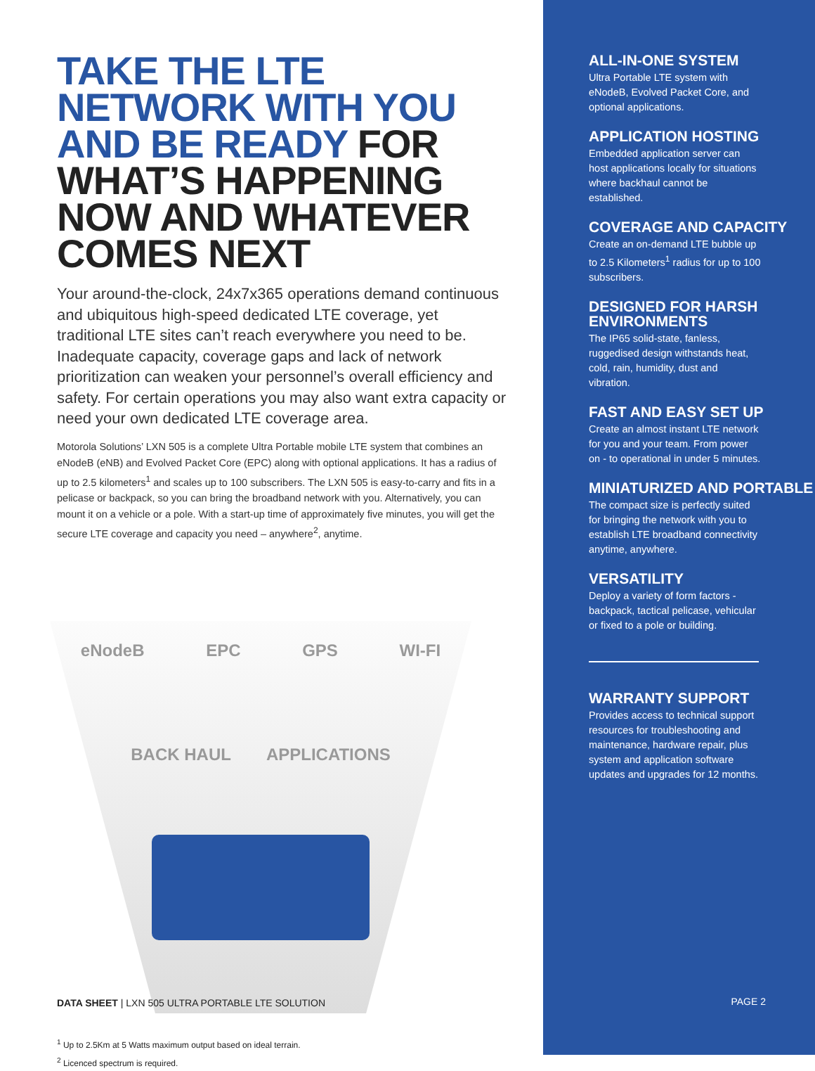TAKE THE LTE NETWORK WITH YOU AND BE READY FOR WHAT’S HAPPENING NOW AND WHATEVER COMES NEXT
Your around-the-clock, 24x7x365 operations demand continuous and ubiquitous high-speed dedicated LTE coverage, yet traditional LTE sites can’t reach everywhere you need to be. Inadequate capacity, coverage gaps and lack of network prioritization can weaken your personnel’s overall efficiency and safety. For certain operations you may also want extra capacity or need your own dedicated LTE coverage area.
Motorola Solutions’ LXN 505 is a complete Ultra Portable mobile LTE system that combines an eNodeB (eNB) and Evolved Packet Core (EPC) along with optional applications. It has a radius of up to 2.5 kilometers<sup>1</sup> and scales up to 100 subscribers. The LXN 505 is easy-to-carry and fits in a pelicase or backpack, so you can bring the broadband network with you. Alternatively, you can mount it on a vehicle or a pole. With a start-up time of approximately five minutes, you will get the secure LTE coverage and capacity you need – anywhere<sup>2</sup>, anytime.
eNodeB EPC GPS WI-FI
BACK HAUL APPLICATIONS
<sup>1</sup> Up to 2.5Km at 5 Watts maximum output based on ideal terrain.
<sup>2</sup> Licenced spectrum is required.
DATA SHEET | LXN 505 ULTRA PORTABLE LTE SOLUTION
ALL-IN-ONE SYSTEM
Ultra Portable LTE system with eNodeB, Evolved Packet Core, and optional applications.
APPLICATION HOSTING
Embedded application server can host applications locally for situations where backhaul cannot be established.
COVERAGE AND CAPACITY
Create an on-demand LTE bubble up to 2.5 Kilometers<sup>1</sup> radius for up to 100 subscribers.
DESIGNED FOR HARSH ENVIRONMENTS
The IP65 solid-state, fanless, ruggedised design withstands heat, cold, rain, humidity, dust and vibration.
FAST AND EASY SET UP
Create an almost instant LTE network for you and your team. From power on - to operational in under 5 minutes.
MINIATURIZED AND PORTABLE
The compact size is perfectly suited for bringing the network with you to establish LTE broadband connectivity anytime, anywhere.
VERSATILITY
Deploy a variety of form factors - backpack, tactical pelicase, vehicular or fixed to a pole or building.
WARRANTY SUPPORT
Provides access to technical support resources for troubleshooting and maintenance, hardware repair, plus system and application software updates and upgrades for 12 months.
PAGE 2